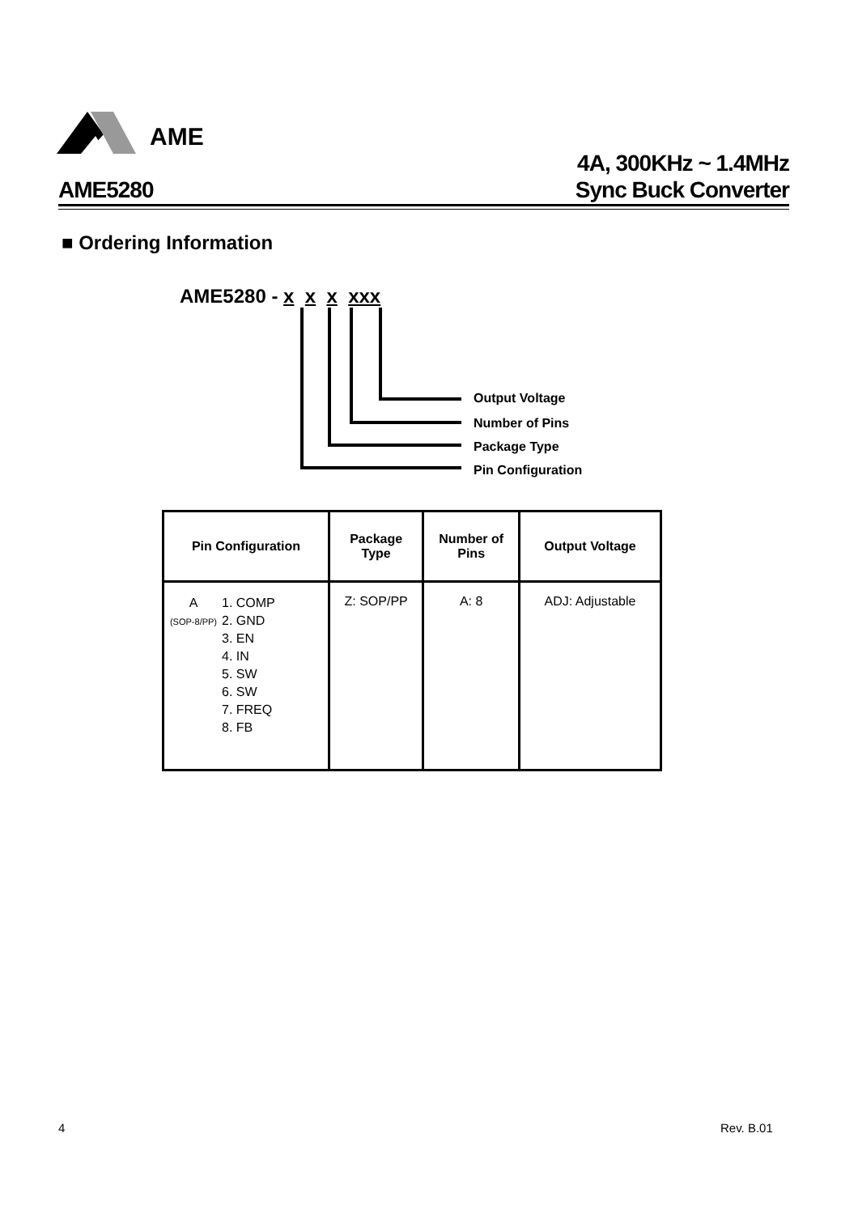AME
AME5280
4A, 300KHz ~ 1.4MHz
Sync Buck Converter
■ Ordering Information
AME5280 - x x x xxx
Output Voltage
Number of Pins
Package Type
Pin Configuration
| Pin Configuration | Package Type | Number of Pins | Output Voltage |
| --- | --- | --- | --- |
| A (SOP-8/PP) 1. COMP 2. GND 3. EN 4. IN 5. SW 6. SW 7. FREQ 8. FB | Z: SOP/PP | A: 8 | ADJ: Adjustable |
4 Rev. B.01